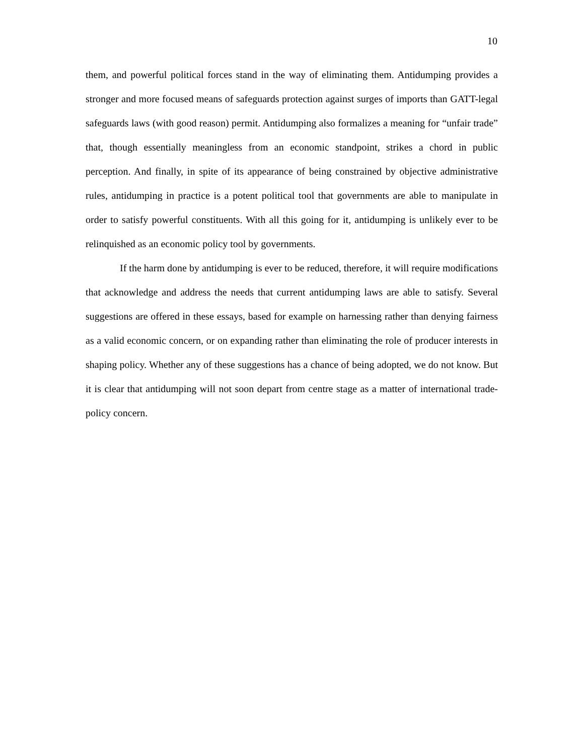10
them, and powerful political forces stand in the way of eliminating them. Antidumping provides a stronger and more focused means of safeguards protection against surges of imports than GATT-legal safeguards laws (with good reason) permit. Antidumping also formalizes a meaning for “unfair trade” that, though essentially meaningless from an economic standpoint, strikes a chord in public perception. And finally, in spite of its appearance of being constrained by objective administrative rules, antidumping in practice is a potent political tool that governments are able to manipulate in order to satisfy powerful constituents. With all this going for it, antidumping is unlikely ever to be relinquished as an economic policy tool by governments.
If the harm done by antidumping is ever to be reduced, therefore, it will require modifications that acknowledge and address the needs that current antidumping laws are able to satisfy. Several suggestions are offered in these essays, based for example on harnessing rather than denying fairness as a valid economic concern, or on expanding rather than eliminating the role of producer interests in shaping policy. Whether any of these suggestions has a chance of being adopted, we do not know. But it is clear that antidumping will not soon depart from centre stage as a matter of international trade-policy concern.